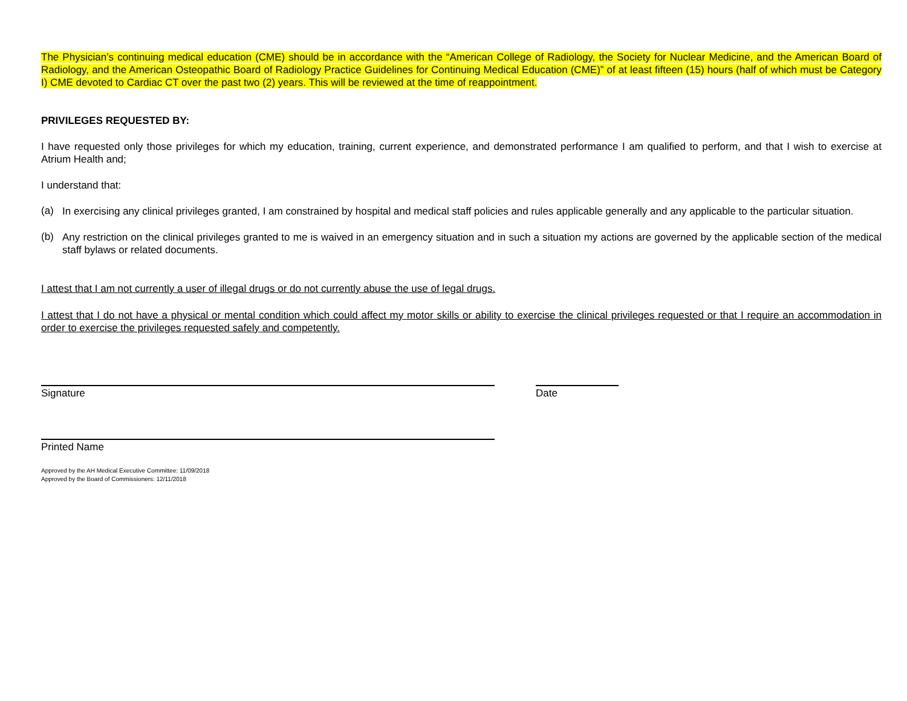The Physician’s continuing medical education (CME) should be in accordance with the “American College of Radiology, the Society for Nuclear Medicine, and the American Board of Radiology, and the American Osteopathic Board of Radiology Practice Guidelines for Continuing Medical Education (CME)” of at least fifteen (15) hours (half of which must be Category I) CME devoted to Cardiac CT over the past two (2) years. This will be reviewed at the time of reappointment.
PRIVILEGES REQUESTED BY:
I have requested only those privileges for which my education, training, current experience, and demonstrated performance I am qualified to perform, and that I wish to exercise at Atrium Health and;
I understand that:
(a)
In exercising any clinical privileges granted, I am constrained by hospital and medical staff policies and rules applicable generally and any applicable to the particular situation.
(b)
Any restriction on the clinical privileges granted to me is waived in an emergency situation and in such a situation my actions are governed by the applicable section of the medical staff bylaws or related documents.
I attest that I am not currently a user of illegal drugs or do not currently abuse the use of legal drugs.
I attest that I do not have a physical or mental condition which could affect my motor skills or ability to exercise the clinical privileges requested or that I require an accommodation in order to exercise the privileges requested safely and competently.
Signature Date
Printed Name
Approved by the AH Medical Executive Committee: 11/09/2018
Approved by the Board of Commissioners: 12/11/2018